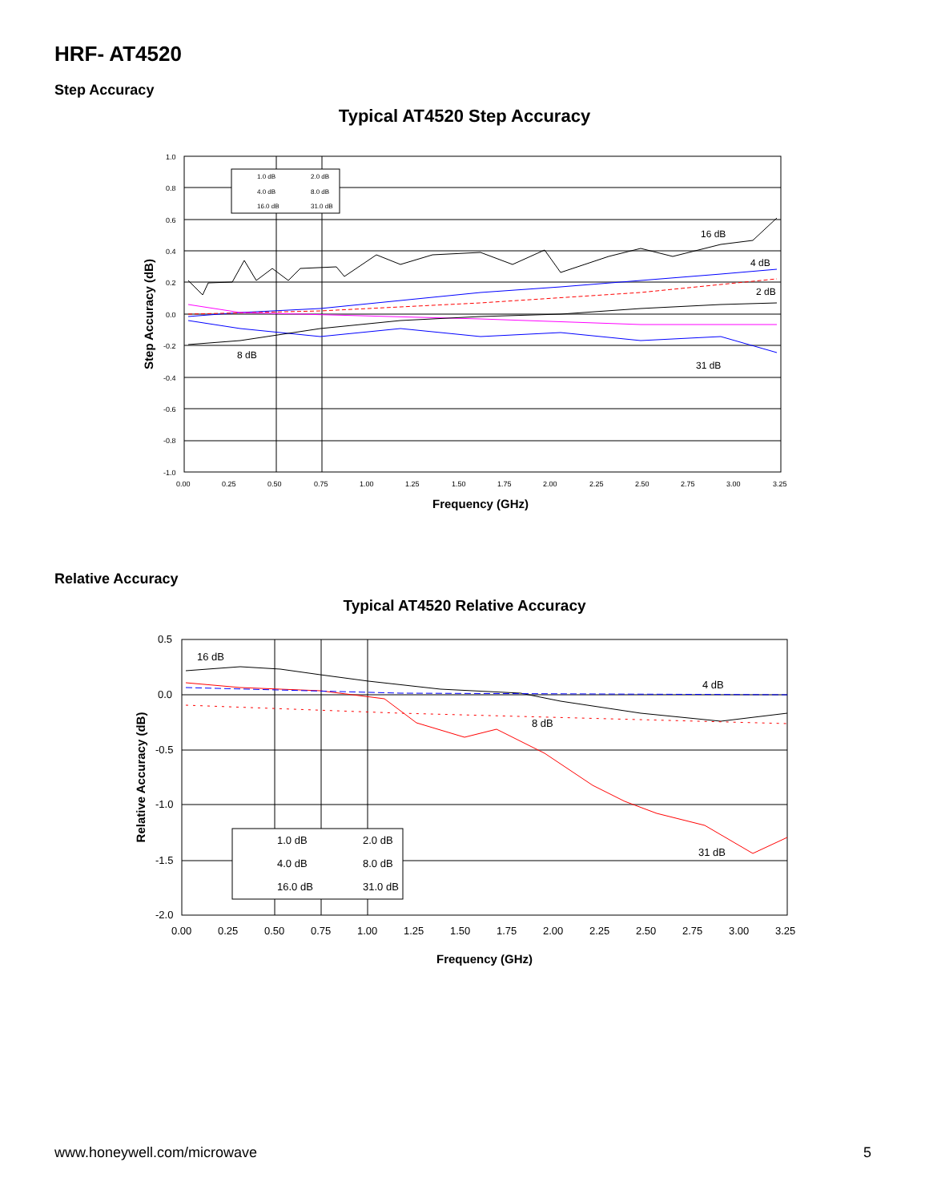HRF- AT4520
Step Accuracy
Typical AT4520 Step Accuracy
16 dB
4 dB
2 dB
8 dB
31 dB
1.0
0.8
0.6
0.4
0.2
0.0
-0.2
-0.4
-0.6
-0.8
-1.0
0.00
0.25
0.50
0.75
1.00
1.25
1.50
1.75
2.00
2.25
2.50
2.75
3.00
3.25
Frequency (GHz)
Step Accuracy (dB)
1.0 dB
2.0 dB
4.0 dB
8.0 dB
16.0 dB
31.0 dB
Relative Accuracy
Typical AT4520 Relative Accuracy
16 dB
4 dB
8 dB
31 dB
0.5
0.0
-0.5
-1.0
-1.5
-2.0
0.00
0.25
0.50
0.75
1.00
1.25
1.50
1.75
2.00
2.25
2.50
2.75
3.00
3.25
Frequency (GHz)
Relative Accuracy (dB)
1.0 dB
2.0 dB
4.0 dB
8.0 dB
16.0 dB
31.0 dB
www.honeywell.com/microwave 5